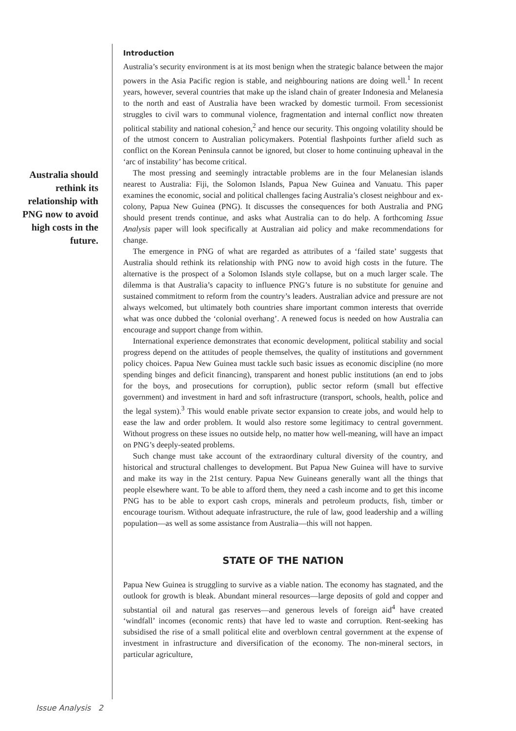Introduction
Australia’s security environment is at its most benign when the strategic balance between the major powers in the Asia Pacific region is stable, and neighbouring nations are doing well.<sup>1</sup> In recent years, however, several countries that make up the island chain of greater Indonesia and Melanesia to the north and east of Australia have been wracked by domestic turmoil. From secessionist struggles to civil wars to communal violence, fragmentation and internal conflict now threaten political stability and national cohesion,<sup>2</sup> and hence our security. This ongoing volatility should be of the utmost concern to Australian policymakers. Potential flashpoints further afield such as conflict on the Korean Peninsula cannot be ignored, but closer to home continuing upheaval in the ‘arc of instability’ has become critical.
The most pressing and seemingly intractable problems are in the four Melanesian islands nearest to Australia: Fiji, the Solomon Islands, Papua New Guinea and Vanuatu. This paper examines the economic, social and political challenges facing Australia’s closest neighbour and ex-colony, Papua New Guinea (PNG). It discusses the consequences for both Australia and PNG should present trends continue, and asks what Australia can to do help. A forthcoming Issue Analysis paper will look specifically at Australian aid policy and make recommendations for change.
The emergence in PNG of what are regarded as attributes of a ‘failed state’ suggests that Australia should rethink its relationship with PNG now to avoid high costs in the future. The alternative is the prospect of a Solomon Islands style collapse, but on a much larger scale. The dilemma is that Australia’s capacity to influence PNG’s future is no substitute for genuine and sustained commitment to reform from the country’s leaders. Australian advice and pressure are not always welcomed, but ultimately both countries share important common interests that override what was once dubbed the ‘colonial overhang’. A renewed focus is needed on how Australia can encourage and support change from within.
International experience demonstrates that economic development, political stability and social progress depend on the attitudes of people themselves, the quality of institutions and government policy choices. Papua New Guinea must tackle such basic issues as economic discipline (no more spending binges and deficit financing), transparent and honest public institutions (an end to jobs for the boys, and prosecutions for corruption), public sector reform (small but effective government) and investment in hard and soft infrastructure (transport, schools, health, police and the legal system).<sup>3</sup> This would enable private sector expansion to create jobs, and would help to ease the law and order problem. It would also restore some legitimacy to central government. Without progress on these issues no outside help, no matter how well-meaning, will have an impact on PNG’s deeply-seated problems.
Such change must take account of the extraordinary cultural diversity of the country, and historical and structural challenges to development. But Papua New Guinea will have to survive and make its way in the 21st century. Papua New Guineans generally want all the things that people elsewhere want. To be able to afford them, they need a cash income and to get this income PNG has to be able to export cash crops, minerals and petroleum products, fish, timber or encourage tourism. Without adequate infrastructure, the rule of law, good leadership and a willing population—as well as some assistance from Australia—this will not happen.
STATE OF THE NATION
Papua New Guinea is struggling to survive as a viable nation. The economy has stagnated, and the outlook for growth is bleak. Abundant mineral resources—large deposits of gold and copper and substantial oil and natural gas reserves—and generous levels of foreign aid<sup>4</sup> have created ‘windfall’ incomes (economic rents) that have led to waste and corruption. Rent-seeking has subsidised the rise of a small political elite and overblown central government at the expense of investment in infrastructure and diversification of the economy. The non-mineral sectors, in particular agriculture,
Australia should rethink its relationship with PNG now to avoid high costs in the future.
Issue Analysis 2